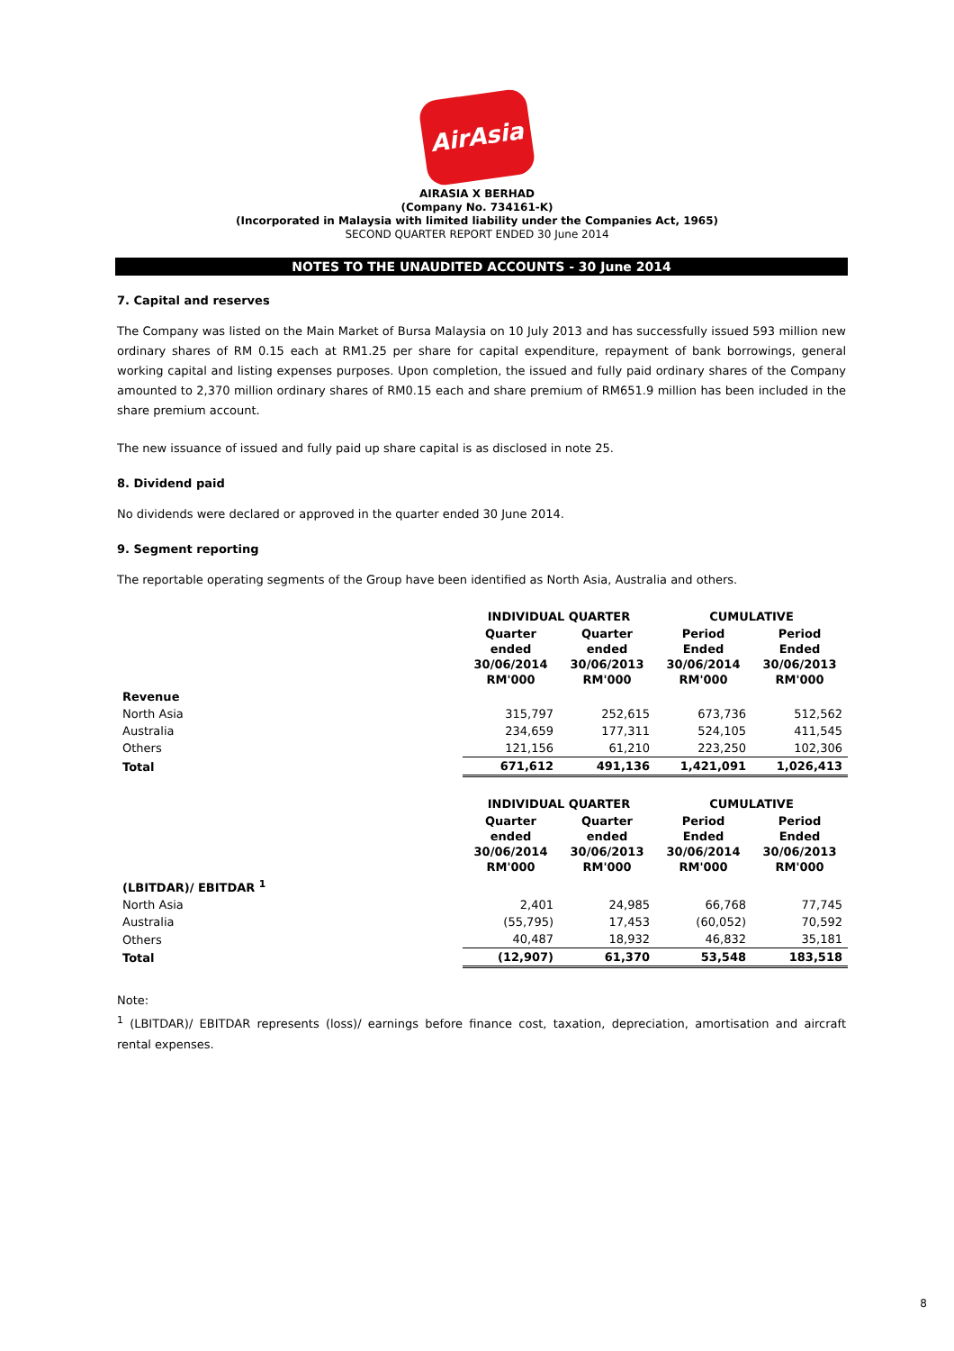AirAsia
AIRASIA X BERHAD
(Company No. 734161-K)
(Incorporated in Malaysia with limited liability under the Companies Act, 1965)
SECOND QUARTER REPORT ENDED 30 June 2014
NOTES TO THE UNAUDITED ACCOUNTS - 30 June 2014
7. Capital and reserves
The Company was listed on the Main Market of Bursa Malaysia on 10 July 2013 and has successfully issued 593 million new ordinary shares of RM 0.15 each at RM1.25 per share for capital expenditure, repayment of bank borrowings, general working capital and listing expenses purposes. Upon completion, the issued and fully paid ordinary shares of the Company amounted to 2,370 million ordinary shares of RM0.15 each and share premium of RM651.9 million has been included in the share premium account.
The new issuance of issued and fully paid up share capital is as disclosed in note 25.
8. Dividend paid
No dividends were declared or approved in the quarter ended 30 June 2014.
9. Segment reporting
The reportable operating segments of the Group have been identified as North Asia, Australia and others.
| | INDIVIDUAL QUARTER | | CUMULATIVE | |
| --- | --- | --- | --- | --- |
| | Quarter ended 30/06/2014 RM'000 | Quarter ended 30/06/2013 RM'000 | Period Ended 30/06/2014 RM'000 | Period Ended 30/06/2013 RM'000 |
| Revenue | | | | |
| North Asia | 315,797 | 252,615 | 673,736 | 512,562 |
| Australia | 234,659 | 177,311 | 524,105 | 411,545 |
| Others | 121,156 | 61,210 | 223,250 | 102,306 |
| Total | 671,612 | 491,136 | 1,421,091 | 1,026,413 |
| | INDIVIDUAL QUARTER | | CUMULATIVE | |
| --- | --- | --- | --- | --- |
| | Quarter ended 30/06/2014 RM'000 | Quarter ended 30/06/2013 RM'000 | Period Ended 30/06/2014 RM'000 | Period Ended 30/06/2013 RM'000 |
| (LBITDAR)/ EBITDAR <sup>1</sup> | | | | |
| North Asia | 2,401 | 24,985 | 66,768 | 77,745 |
| Australia | (55,795) | 17,453 | (60,052) | 70,592 |
| Others | 40,487 | 18,932 | 46,832 | 35,181 |
| Total | (12,907) | 61,370 | 53,548 | 183,518 |
Note:
<sup>1</sup> (LBITDAR)/ EBITDAR represents (loss)/ earnings before finance cost, taxation, depreciation, amortisation and aircraft rental expenses.
8